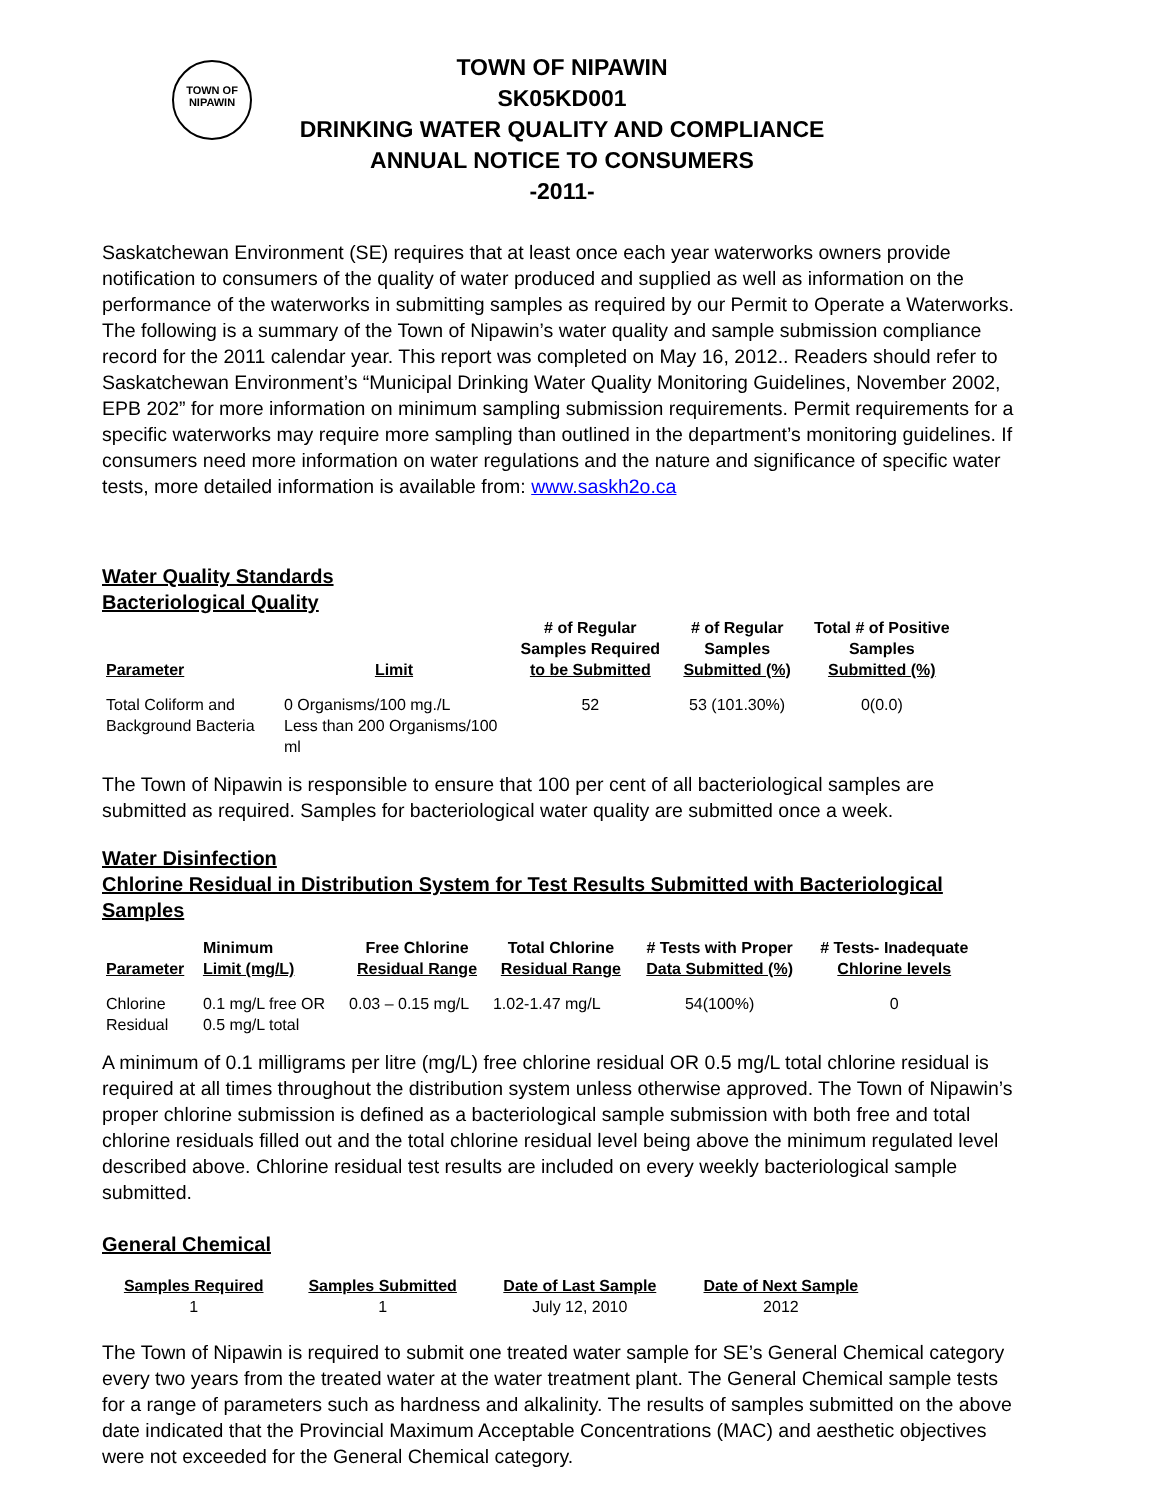TOWN OF
NIPAWIN
TOWN OF NIPAWIN
SK05KD001
DRINKING WATER QUALITY AND COMPLIANCE
ANNUAL NOTICE TO CONSUMERS
-2011-
Saskatchewan Environment (SE) requires that at least once each year waterworks owners provide notification to consumers of the quality of water produced and supplied as well as information on the performance of the waterworks in submitting samples as required by our Permit to Operate a Waterworks. The following is a summary of the Town of Nipawin’s water quality and sample submission compliance record for the 2011 calendar year. This report was completed on May 16, 2012.. Readers should refer to Saskatchewan Environment’s “Municipal Drinking Water Quality Monitoring Guidelines, November 2002, EPB 202” for more information on minimum sampling submission requirements. Permit requirements for a specific waterworks may require more sampling than outlined in the department’s monitoring guidelines. If consumers need more information on water regulations and the nature and significance of specific water tests, more detailed information is available from: www.saskh2o.ca
Water Quality Standards
Bacteriological Quality
| Parameter | Limit | # of Regular Samples Required to be Submitted | # of Regular Samples Submitted (%) | Total # of Positive Samples Submitted (%) |
| --- | --- | --- | --- | --- |
| Total Coliform and Background Bacteria | 0 Organisms/100 mg./L Less than 200 Organisms/100 ml | 52 | 53 (101.30%) | 0(0.0) |
The Town of Nipawin is responsible to ensure that 100 per cent of all bacteriological samples are submitted as required. Samples for bacteriological water quality are submitted once a week.
Water Disinfection
Chlorine Residual in Distribution System for Test Results Submitted with Bacteriological Samples
| Parameter | Minimum Limit (mg/L) | Free Chlorine Residual Range | Total Chlorine Residual Range | # Tests with Proper Data Submitted (%) | # Tests- Inadequate Chlorine levels |
| --- | --- | --- | --- | --- | --- |
| Chlorine Residual | 0.1 mg/L free OR 0.5 mg/L total | 0.03 – 0.15 mg/L | 1.02-1.47 mg/L | 54(100%) | 0 |
A minimum of 0.1 milligrams per litre (mg/L) free chlorine residual OR 0.5 mg/L total chlorine residual is required at all times throughout the distribution system unless otherwise approved. The Town of Nipawin’s proper chlorine submission is defined as a bacteriological sample submission with both free and total chlorine residuals filled out and the total chlorine residual level being above the minimum regulated level described above. Chlorine residual test results are included on every weekly bacteriological sample submitted.
General Chemical
| Samples Required | Samples Submitted | Date of Last Sample | Date of Next Sample |
| --- | --- | --- | --- |
| 1 | 1 | July 12, 2010 | 2012 |
The Town of Nipawin is required to submit one treated water sample for SE’s General Chemical category every two years from the treated water at the water treatment plant. The General Chemical sample tests for a range of parameters such as hardness and alkalinity. The results of samples submitted on the above date indicated that the Provincial Maximum Acceptable Concentrations (MAC) and aesthetic objectives were not exceeded for the General Chemical category.